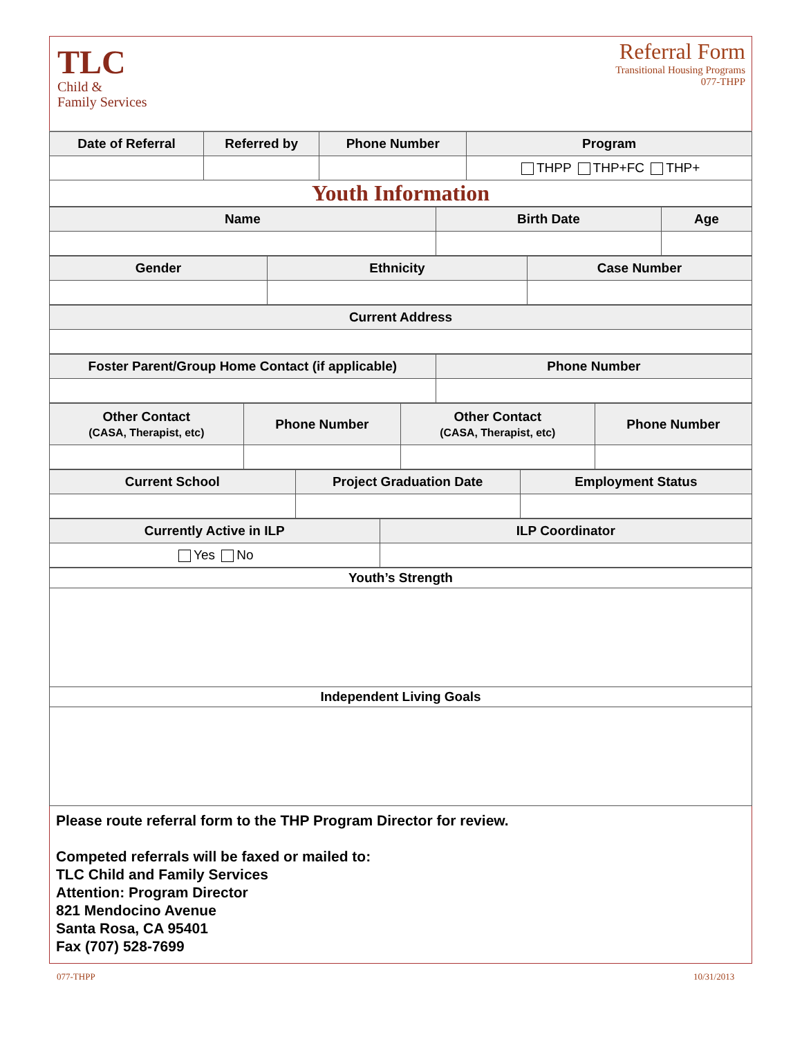TLC
Child &
Family Services
Referral Form
Transitional Housing Programs
077-THPP
| Date of Referral | Referred by | Phone Number | Program |
| --- | --- | --- | --- |
| | | | THPP THP+FC THP+ |
| Youth Information | | | |
| Name | Birth Date | Age |
| --- | --- | --- |
| Gender | Ethnicity | Case Number |
| --- | --- | --- |
| Current Address |
| --- |
| Foster Parent/Group Home Contact (if applicable) | Phone Number |
| --- | --- |
| Other Contact (CASA, Therapist, etc) | Phone Number | Other Contact (CASA, Therapist, etc) | Phone Number |
| --- | --- | --- | --- |
| Current School | Project Graduation Date | Employment Status |
| --- | --- | --- |
| Currently Active in ILP | ILP Coordinator |
| --- | --- |
| Yes No | |
| Youth’s Strength |
| --- |
| Independent Living Goals |
Please route referral form to the THP Program Director for review.
Competed referrals will be faxed or mailed to:
TLC Child and Family Services
Attention: Program Director
821 Mendocino Avenue
Santa Rosa, CA 95401
Fax (707) 528-7699
077-THPP 10/31/2013